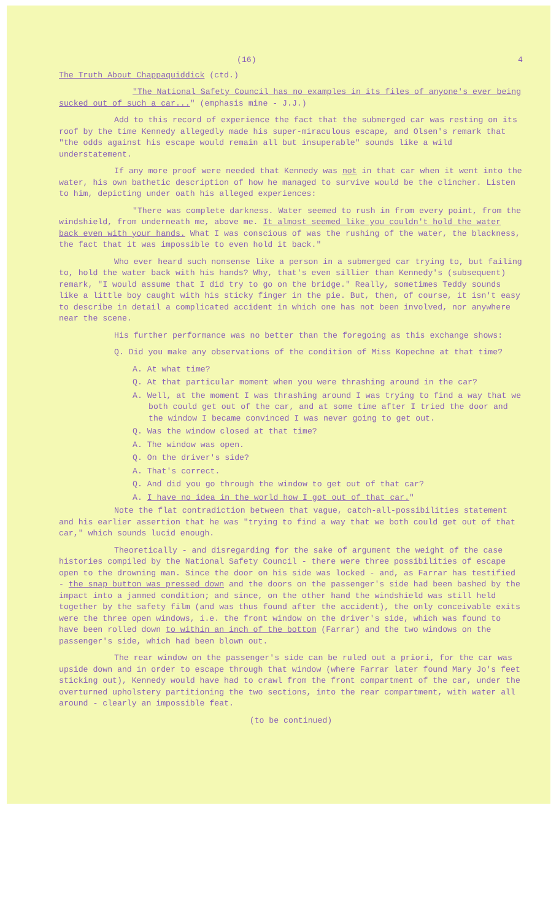(16) 4
The Truth About Chappaquiddick (ctd.)
"The National Safety Council has no examples in its files of anyone's ever being sucked out of such a car..." (emphasis mine - J.J.)
Add to this record of experience the fact that the submerged car was resting on its roof by the time Kennedy allegedly made his super-miraculous escape, and Olsen's remark that "the odds against his escape would remain all but insuperable" sounds like a wild understatement.
If any more proof were needed that Kennedy was not in that car when it went into the water, his own bathetic description of how he managed to survive would be the clincher. Listen to him, depicting under oath his alleged experiences:
"There was complete darkness. Water seemed to rush in from every point, from the windshield, from underneath me, above me. It almost seemed like you couldn't hold the water back even with your hands. What I was conscious of was the rushing of the water, the blackness, the fact that it was impossible to even hold it back."
Who ever heard such nonsense like a person in a submerged car trying to, but failing to, hold the water back with his hands? Why, that's even sillier than Kennedy's (subsequent) remark, "I would assume that I did try to go on the bridge." Really, sometimes Teddy sounds like a little boy caught with his sticky finger in the pie. But, then, of course, it isn't easy to describe in detail a complicated accident in which one has not been involved, nor anywhere near the scene.
His further performance was no better than the foregoing as this exchange shows:
Q. Did you make any observations of the condition of Miss Kopechne at that time?
A. At what time?
Q. At that particular moment when you were thrashing around in the car?
A. Well, at the moment I was thrashing around I was trying to find a way that we both could get out of the car, and at some time after I tried the door and the window I became convinced I was never going to get out.
Q. Was the window closed at that time?
A. The window was open.
Q. On the driver's side?
A. That's correct.
Q. And did you go through the window to get out of that car?
A. I have no idea in the world how I got out of that car."
Note the flat contradiction between that vague, catch-all-possibilities statement and his earlier assertion that he was "trying to find a way that we both could get out of that car," which sounds lucid enough.
Theoretically - and disregarding for the sake of argument the weight of the case histories compiled by the National Safety Council - there were three possibilities of escape open to the drowning man. Since the door on his side was locked - and, as Farrar has testified - the snap button was pressed down and the doors on the passenger's side had been bashed by the impact into a jammed condition; and since, on the other hand the windshield was still held together by the safety film (and was thus found after the accident), the only conceivable exits were the three open windows, i.e. the front window on the driver's side, which was found to have been rolled down to within an inch of the bottom (Farrar) and the two windows on the passenger's side, which had been blown out.
The rear window on the passenger's side can be ruled out a priori, for the car was upside down and in order to escape through that window (where Farrar later found Mary Jo's feet sticking out), Kennedy would have had to crawl from the front compartment of the car, under the overturned upholstery partitioning the two sections, into the rear compartment, with water all around - clearly an impossible feat.
(to be continued)